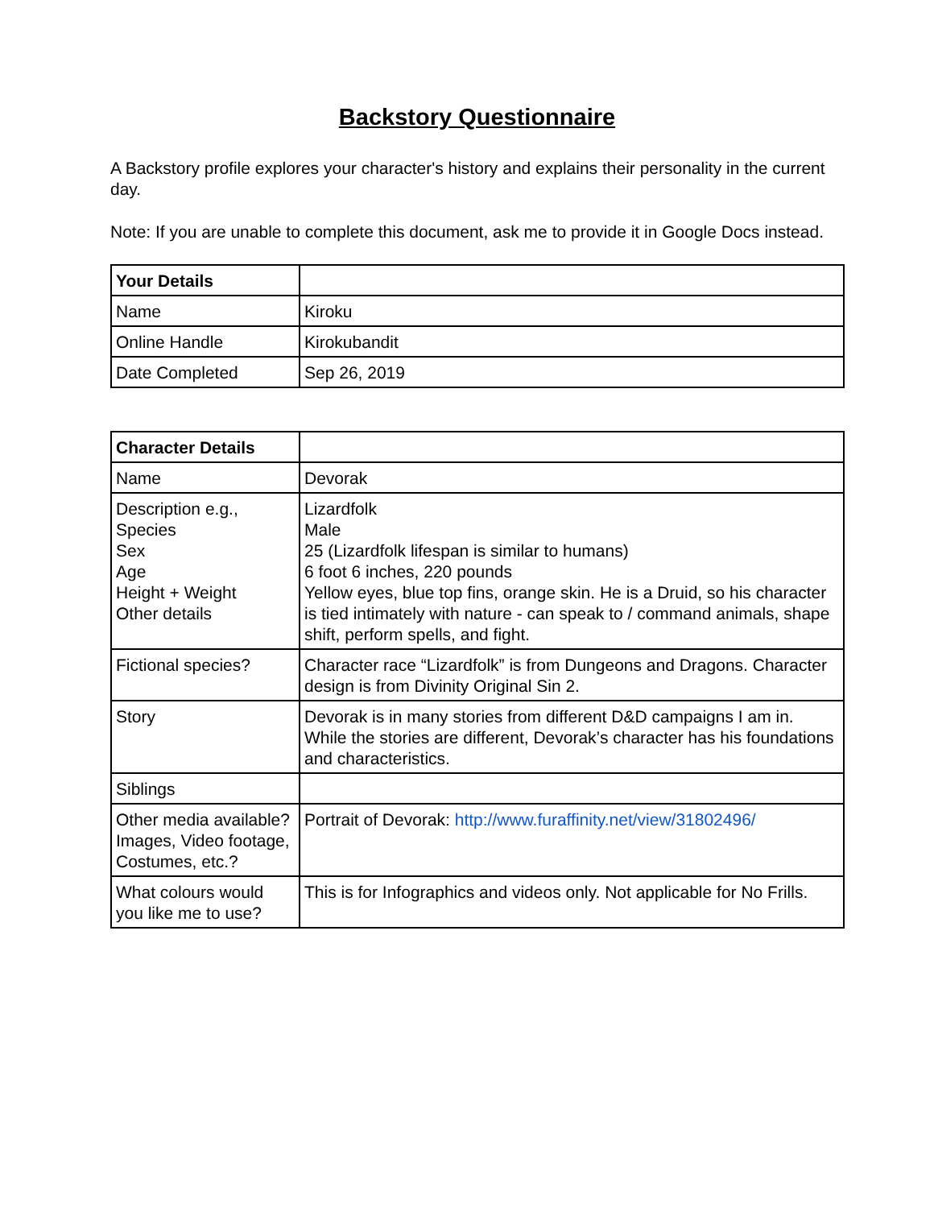Backstory Questionnaire
A Backstory profile explores your character's history and explains their personality in the current day.
Note: If you are unable to complete this document, ask me to provide it in Google Docs instead.
| Your Details | |
| Name | Kiroku |
| Online Handle | Kirokubandit |
| Date Completed | Sep 26, 2019 |
| Character Details | |
| Name | Devorak |
| Description e.g., Species Sex Age Height + Weight Other details | Lizardfolk Male 25 (Lizardfolk lifespan is similar to humans) 6 foot 6 inches, 220 pounds Yellow eyes, blue top fins, orange skin. He is a Druid, so his character is tied intimately with nature - can speak to / command animals, shape shift, perform spells, and fight. |
| Fictional species? | Character race “Lizardfolk” is from Dungeons and Dragons. Character design is from Divinity Original Sin 2. |
| Story | Devorak is in many stories from different D&D campaigns I am in. While the stories are different, Devorak’s character has his foundations and characteristics. |
| Siblings | |
| Other media available? Images, Video footage, Costumes, etc.? | Portrait of Devorak: http://www.furaffinity.net/view/31802496/ |
| What colours would you like me to use? | This is for Infographics and videos only. Not applicable for No Frills. |